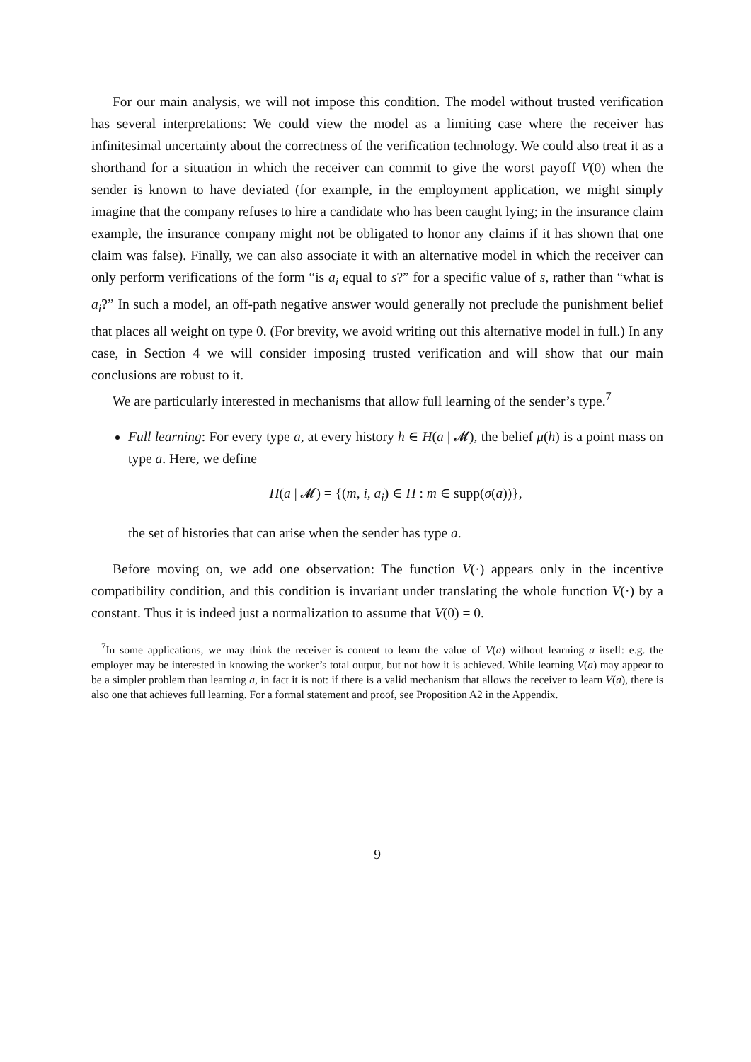For our main analysis, we will not impose this condition. The model without trusted verification has several interpretations: We could view the model as a limiting case where the receiver has infinitesimal uncertainty about the correctness of the verification technology. We could also treat it as a shorthand for a situation in which the receiver can commit to give the worst payoff V(0) when the sender is known to have deviated (for example, in the employment application, we might simply imagine that the company refuses to hire a candidate who has been caught lying; in the insurance claim example, the insurance company might not be obligated to honor any claims if it has shown that one claim was false). Finally, we can also associate it with an alternative model in which the receiver can only perform verifications of the form “is a<sub>i</sub> equal to s?” for a specific value of s, rather than “what is a<sub>i</sub>?” In such a model, an off-path negative answer would generally not preclude the punishment belief that places all weight on type 0. (For brevity, we avoid writing out this alternative model in full.) In any case, in Section 4 we will consider imposing trusted verification and will show that our main conclusions are robust to it.
We are particularly interested in mechanisms that allow full learning of the sender’s type.<sup>7</sup>
Full learning: For every type a, at every history h ∈ H(a | 𝓜), the belief μ(h) is a point mass on type a. Here, we define
H(a | 𝓜) = {(m, i, a<sub>i</sub>) ∈ H : m ∈ supp(σ(a))},
the set of histories that can arise when the sender has type a.
Before moving on, we add one observation: The function V(·) appears only in the incentive compatibility condition, and this condition is invariant under translating the whole function V(·) by a constant. Thus it is indeed just a normalization to assume that V(0) = 0.
<sup>7</sup> In some applications, we may think the receiver is content to learn the value of V(a) without learning a itself: e.g. the employer may be interested in knowing the worker’s total output, but not how it is achieved. While learning V(a) may appear to be a simpler problem than learning a, in fact it is not: if there is a valid mechanism that allows the receiver to learn V(a), there is also one that achieves full learning. For a formal statement and proof, see Proposition A2 in the Appendix.
9